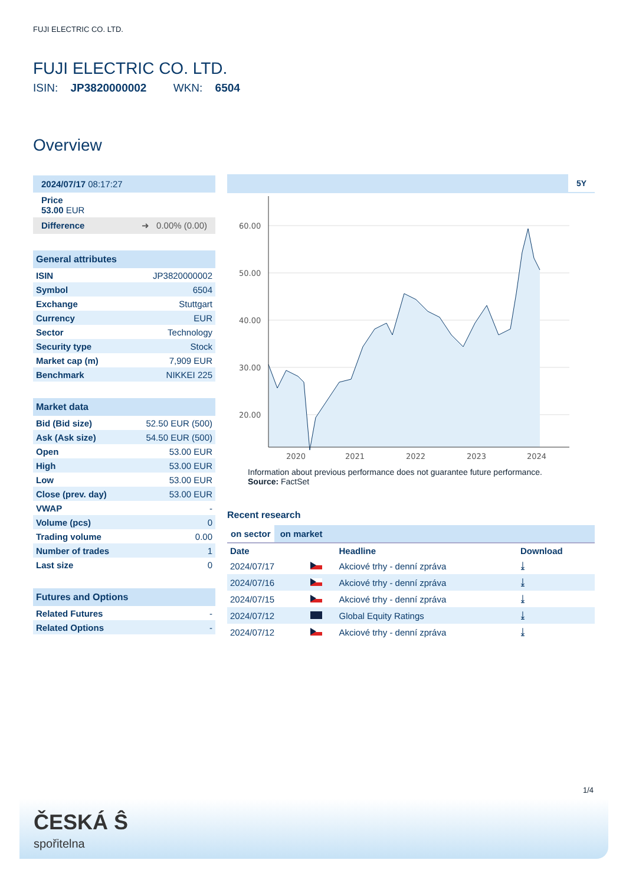FUJI ELECTRIC CO. LTD.
FUJI ELECTRIC CO. LTD.
ISIN: JP3820000002 WKN: 6504
Overview
2024/07/17 08:17:27
Price
53.00 EUR
Difference ➜ 0.00% (0.00)
General attributes
| ISIN | JP3820000002 |
| Symbol | 6504 |
| Exchange | Stuttgart |
| Currency | EUR |
| Sector | Technology |
| Security type | Stock |
| Market cap (m) | 7,909 EUR |
| Benchmark | NIKKEI 225 |
Market data
| Bid (Bid size) | 52.50 EUR (500) |
| Ask (Ask size) | 54.50 EUR (500) |
| Open | 53.00 EUR |
| High | 53.00 EUR |
| Low | 53.00 EUR |
| Close (prev. day) | 53.00 EUR |
| VWAP | - |
| Volume (pcs) | 0 |
| Trading volume | 0.00 |
| Number of trades | 1 |
| Last size | 0 |
Futures and Options
| Related Futures | - |
| Related Options | - |
5Y
60.00
50.00
40.00
30.00
20.00
2020
2021
2022
2023
2024
Information about previous performance does not guarantee future performance.
Source: FactSet
Recent research
on sector on market
| Date | | Headline | Download |
| --- | --- | --- | --- |
| 2024/07/17 | | Akciové trhy - denní zpráva | ⤓ |
| 2024/07/16 | | Akciové trhy - denní zpráva | ⤓ |
| 2024/07/15 | | Akciové trhy - denní zpráva | ⤓ |
| 2024/07/12 | | Global Equity Ratings | ⤓ |
| 2024/07/12 | | Akciové trhy - denní zpráva | ⤓ |
1/4
ČESKÁ Ŝ
spořitelna